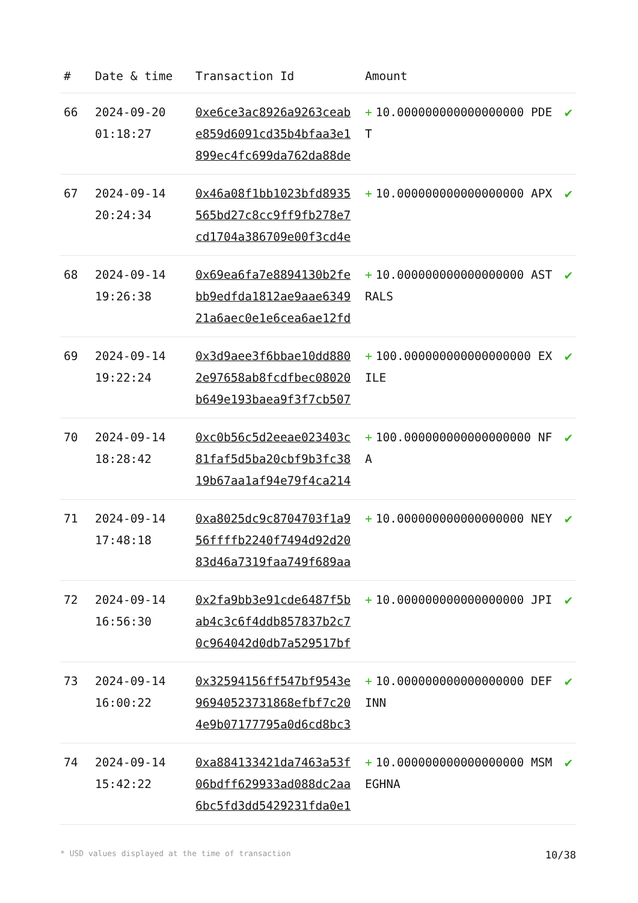| # | Date & time | Transaction Id | Amount | |
| --- | --- | --- | --- | --- |
| 66 | 2024-09-20 01:18:27 | 0xe6ce3ac8926a9263ceabe859d6091cd35b4bfaa3e1899ec4fc699da762da88de | + 10.000000000000000000 PDET | ✔ |
| 67 | 2024-09-14 20:24:34 | 0x46a08f1bb1023bfd8935565bd27c8cc9ff9fb278e7cd1704a386709e00f3cd4e | + 10.000000000000000000 APX | ✔ |
| 68 | 2024-09-14 19:26:38 | 0x69ea6fa7e8894130b2febb9edfda1812ae9aae634921a6aec0e1e6cea6ae12fd | + 10.000000000000000000 ASTRALS | ✔ |
| 69 | 2024-09-14 19:22:24 | 0x3d9aee3f6bbae10dd8802e97658ab8fcdfbec08020b649e193baea9f3f7cb507 | + 100.000000000000000000 EXILE | ✔ |
| 70 | 2024-09-14 18:28:42 | 0xc0b56c5d2eeae023403c81faf5d5ba20cbf9b3fc3819b67aa1af94e79f4ca214 | + 100.000000000000000000 NFA | ✔ |
| 71 | 2024-09-14 17:48:18 | 0xa8025dc9c8704703f1a956ffffb2240f7494d92d2083d46a7319faa749f689aa | + 10.000000000000000000 NEY | ✔ |
| 72 | 2024-09-14 16:56:30 | 0x2fa9bb3e91cde6487f5bab4c3c6f4ddb857837b2c70c964042d0db7a529517bf | + 10.000000000000000000 JPI | ✔ |
| 73 | 2024-09-14 16:00:22 | 0x32594156ff547bf9543e96940523731868efbf7c204e9b07177795a0d6cd8bc3 | + 10.000000000000000000 DEFINN | ✔ |
| 74 | 2024-09-14 15:42:22 | 0xa884133421da7463a53f06bdff629933ad088dc2aa6bc5fd3dd5429231fda0e1 | + 10.000000000000000000 MSMEGHNA | ✔ |
* USD values displayed at the time of transaction 10/38